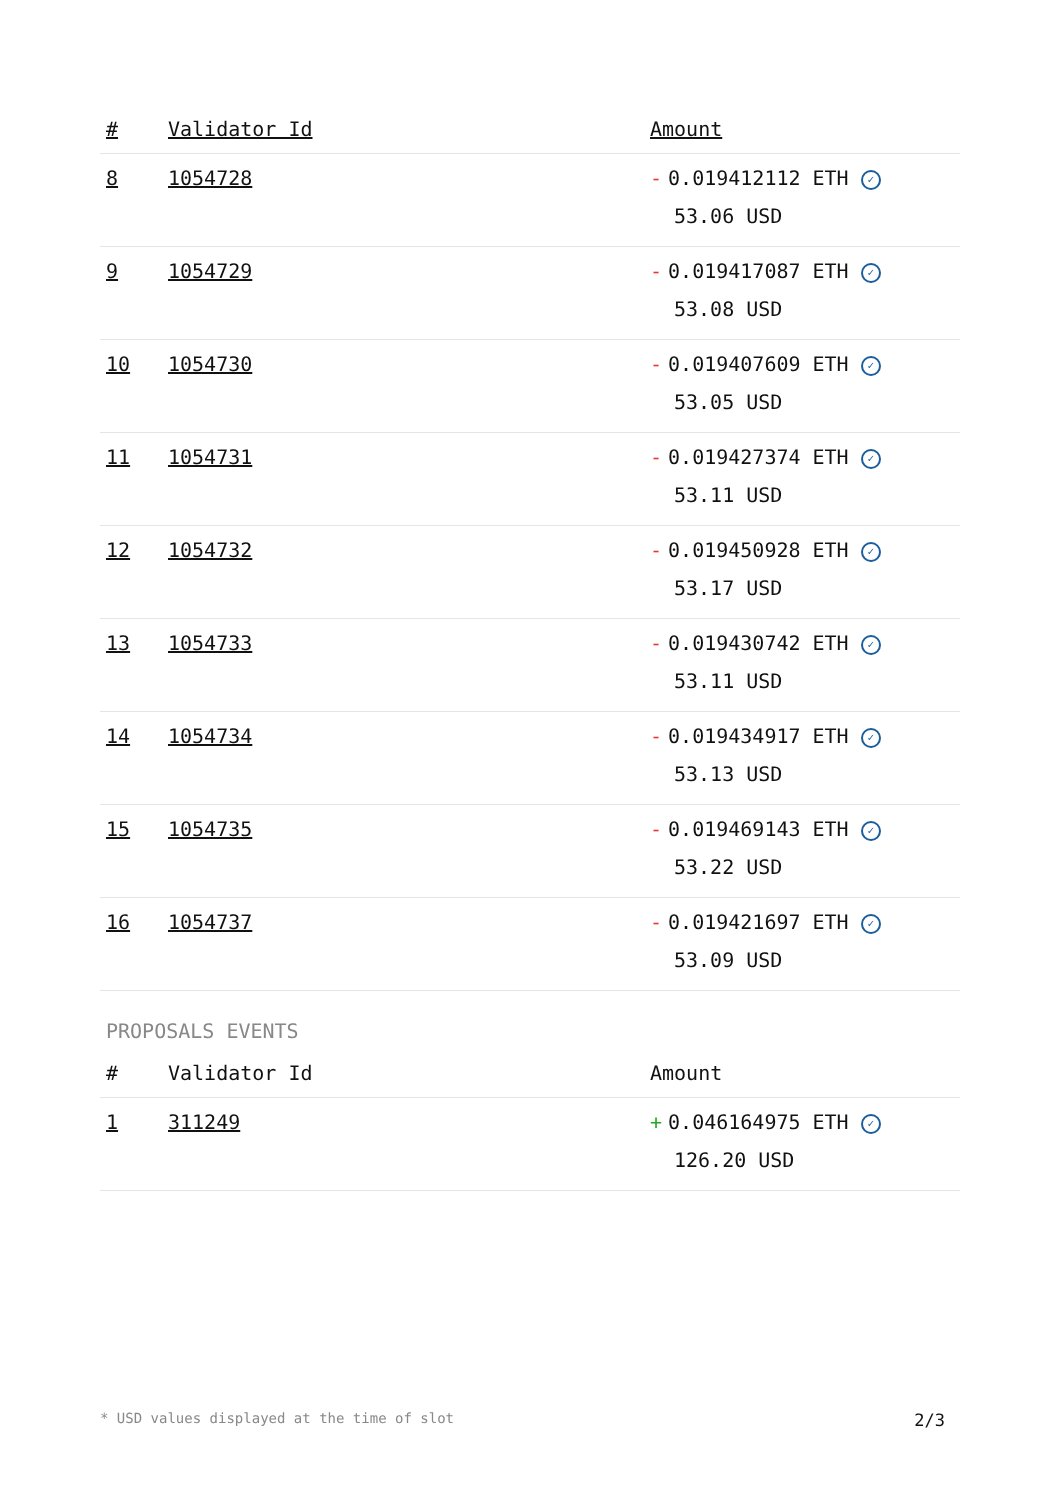| # | Validator Id | Amount |
| --- | --- | --- |
| 8 | 1054728 | - 0.019412112 ETH ✓ 53.06 USD |
| 9 | 1054729 | - 0.019417087 ETH ✓ 53.08 USD |
| 10 | 1054730 | - 0.019407609 ETH ✓ 53.05 USD |
| 11 | 1054731 | - 0.019427374 ETH ✓ 53.11 USD |
| 12 | 1054732 | - 0.019450928 ETH ✓ 53.17 USD |
| 13 | 1054733 | - 0.019430742 ETH ✓ 53.11 USD |
| 14 | 1054734 | - 0.019434917 ETH ✓ 53.13 USD |
| 15 | 1054735 | - 0.019469143 ETH ✓ 53.22 USD |
| 16 | 1054737 | - 0.019421697 ETH ✓ 53.09 USD |
PROPOSALS EVENTS
| # | Validator Id | Amount |
| --- | --- | --- |
| 1 | 311249 | + 0.046164975 ETH ✓ 126.20 USD |
* USD values displayed at the time of slot 2/3